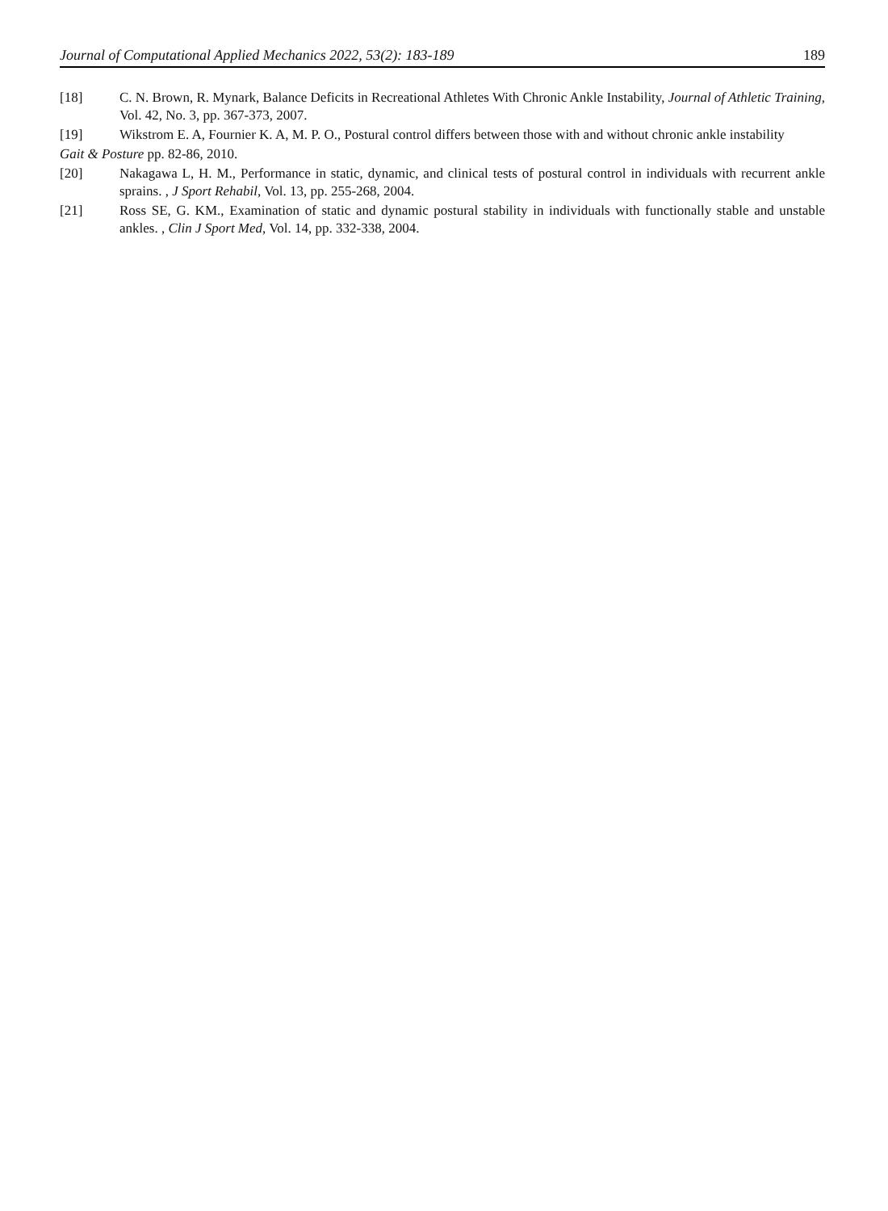Journal of Computational Applied Mechanics 2022, 53(2): 183-189 189
[18] C. N. Brown, R. Mynark, Balance Deficits in Recreational Athletes With Chronic Ankle Instability, Journal of Athletic Training, Vol. 42, No. 3, pp. 367-373, 2007.
[19] Wikstrom E. A, Fournier K. A, M. P. O., Postural control differs between those with and without chronic ankle instability
Gait & Posture pp. 82-86, 2010.
[20] Nakagawa L, H. M., Performance in static, dynamic, and clinical tests of postural control in individuals with recurrent ankle sprains. , J Sport Rehabil, Vol. 13, pp. 255-268, 2004.
[21] Ross SE, G. KM., Examination of static and dynamic postural stability in individuals with functionally stable and unstable ankles. , Clin J Sport Med, Vol. 14, pp. 332-338, 2004.